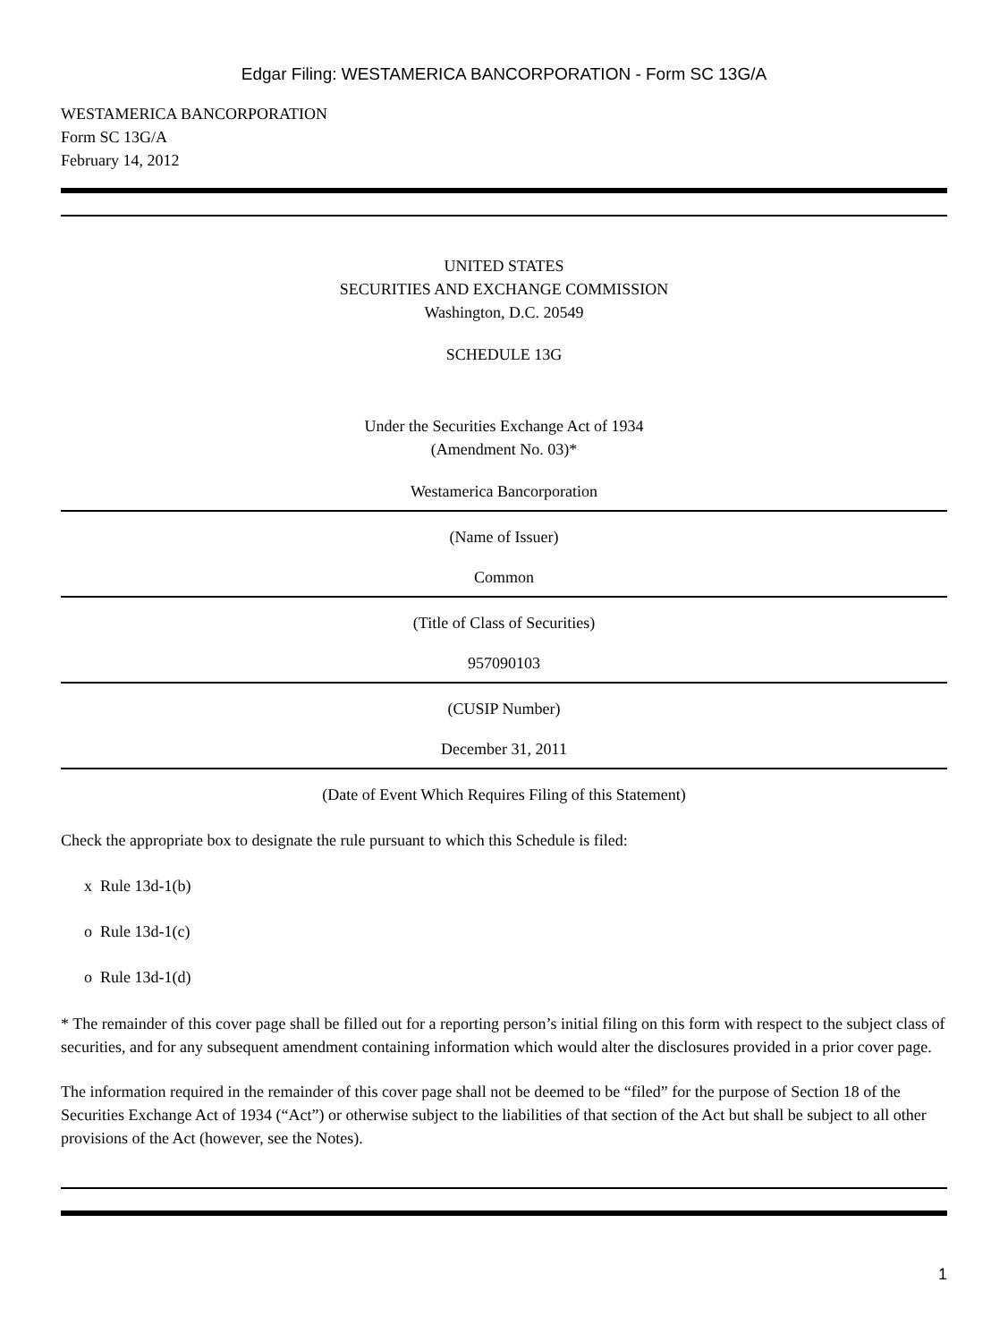Edgar Filing: WESTAMERICA BANCORPORATION - Form SC 13G/A
WESTAMERICA BANCORPORATION
Form SC 13G/A
February 14, 2012
UNITED STATES
SECURITIES AND EXCHANGE COMMISSION
Washington, D.C. 20549
SCHEDULE 13G
Under the Securities Exchange Act of 1934
(Amendment No. 03)*
Westamerica Bancorporation
(Name of Issuer)
Common
(Title of Class of Securities)
957090103
(CUSIP Number)
December 31, 2011
(Date of Event Which Requires Filing of this Statement)
Check the appropriate box to designate the rule pursuant to which this Schedule is filed:
x Rule 13d-1(b)
o Rule 13d-1(c)
o Rule 13d-1(d)
* The remainder of this cover page shall be filled out for a reporting person’s initial filing on this form with respect to the subject class of securities, and for any subsequent amendment containing information which would alter the disclosures provided in a prior cover page.
The information required in the remainder of this cover page shall not be deemed to be “filed” for the purpose of Section 18 of the Securities Exchange Act of 1934 (“Act”) or otherwise subject to the liabilities of that section of the Act but shall be subject to all other provisions of the Act (however, see the Notes).
1